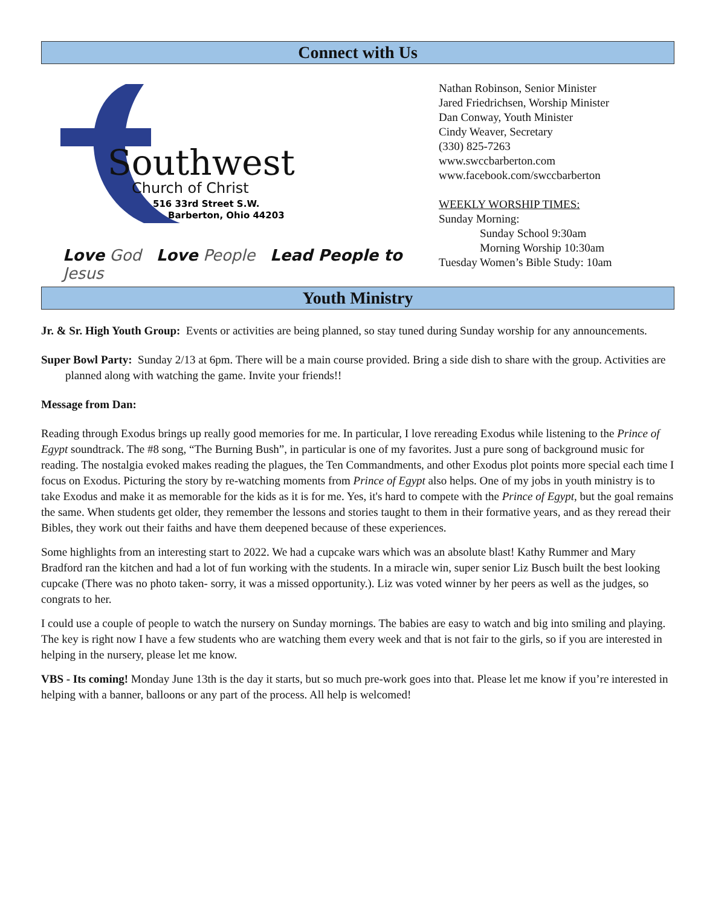Connect with Us
Southwest
Church of Christ
516 33rd Street S.W.
Barberton, Ohio 44203
Love God Love People Lead People to Jesus
Nathan Robinson, Senior Minister
Jared Friedrichsen, Worship Minister
Dan Conway, Youth Minister
Cindy Weaver, Secretary
(330) 825-7263
www.swccbarberton.com
www.facebook.com/swccbarberton
WEEKLY WORSHIP TIMES:
Sunday Morning:
Sunday School 9:30am
Morning Worship 10:30am
Tuesday Women’s Bible Study: 10am
Youth Ministry
Jr. & Sr. High Youth Group: Events or activities are being planned, so stay tuned during Sunday worship for any announcements.
Super Bowl Party: Sunday 2/13 at 6pm. There will be a main course provided. Bring a side dish to share with the group. Activities are planned along with watching the game. Invite your friends!!
Message from Dan:
Reading through Exodus brings up really good memories for me. In particular, I love rereading Exodus while listening to the Prince of Egypt soundtrack. The #8 song, “The Burning Bush”, in particular is one of my favorites. Just a pure song of background music for reading. The nostalgia evoked makes reading the plagues, the Ten Commandments, and other Exodus plot points more special each time I focus on Exodus. Picturing the story by re-watching moments from Prince of Egypt also helps. One of my jobs in youth ministry is to take Exodus and make it as memorable for the kids as it is for me. Yes, it's hard to compete with the Prince of Egypt, but the goal remains the same. When students get older, they remember the lessons and stories taught to them in their formative years, and as they reread their Bibles, they work out their faiths and have them deepened because of these experiences.
Some highlights from an interesting start to 2022. We had a cupcake wars which was an absolute blast! Kathy Rummer and Mary Bradford ran the kitchen and had a lot of fun working with the students. In a miracle win, super senior Liz Busch built the best looking cupcake (There was no photo taken- sorry, it was a missed opportunity.). Liz was voted winner by her peers as well as the judges, so congrats to her.
I could use a couple of people to watch the nursery on Sunday mornings. The babies are easy to watch and big into smiling and playing. The key is right now I have a few students who are watching them every week and that is not fair to the girls, so if you are interested in helping in the nursery, please let me know.
VBS - Its coming! Monday June 13th is the day it starts, but so much pre-work goes into that. Please let me know if you’re interested in helping with a banner, balloons or any part of the process. All help is welcomed!